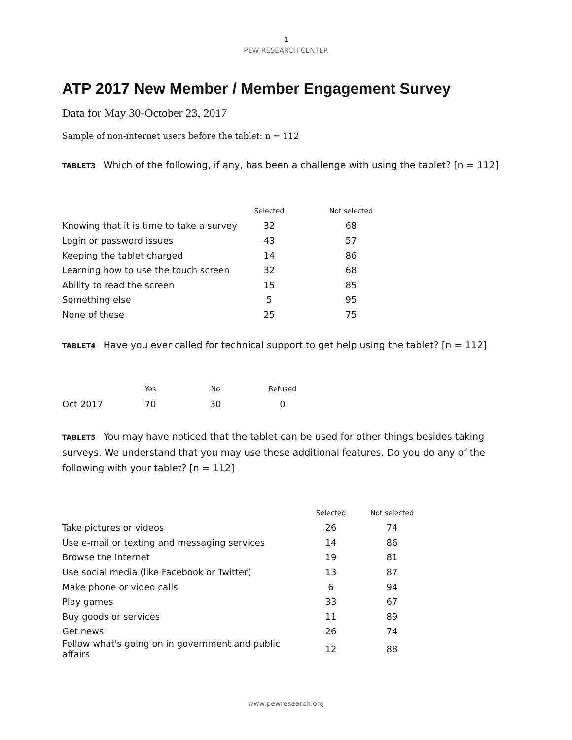1
PEW RESEARCH CENTER
ATP 2017 New Member / Member Engagement Survey
Data for May 30-October 23, 2017
Sample of non-internet users before the tablet: n = 112
TABLET3 Which of the following, if any, has been a challenge with using the tablet? [n = 112]
| | Selected | Not selected |
| --- | --- | --- |
| Knowing that it is time to take a survey | 32 | 68 |
| Login or password issues | 43 | 57 |
| Keeping the tablet charged | 14 | 86 |
| Learning how to use the touch screen | 32 | 68 |
| Ability to read the screen | 15 | 85 |
| Something else | 5 | 95 |
| None of these | 25 | 75 |
TABLET4 Have you ever called for technical support to get help using the tablet? [n = 112]
| | Yes | No | Refused |
| --- | --- | --- | --- |
| Oct 2017 | 70 | 30 | 0 |
TABLET5 You may have noticed that the tablet can be used for other things besides taking surveys. We understand that you may use these additional features. Do you do any of the following with your tablet? [n = 112]
| | Selected | Not selected |
| --- | --- | --- |
| Take pictures or videos | 26 | 74 |
| Use e-mail or texting and messaging services | 14 | 86 |
| Browse the internet | 19 | 81 |
| Use social media (like Facebook or Twitter) | 13 | 87 |
| Make phone or video calls | 6 | 94 |
| Play games | 33 | 67 |
| Buy goods or services | 11 | 89 |
| Get news | 26 | 74 |
| Follow what's going on in government and public affairs | 12 | 88 |
www.pewresearch.org